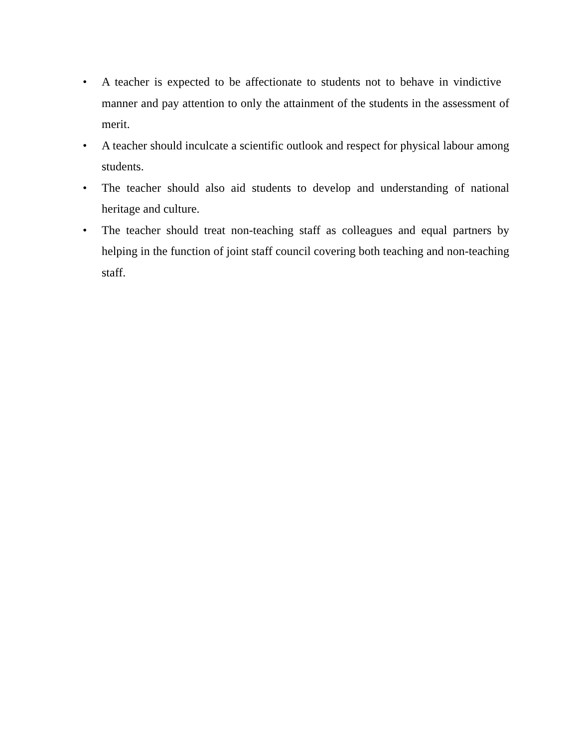• A teacher is expected to be affectionate to students not to behave in vindictive manner and pay attention to only the attainment of the students in the assessment of merit.
• A teacher should inculcate a scientific outlook and respect for physical labour among students.
• The teacher should also aid students to develop and understanding of national heritage and culture.
• The teacher should treat non-teaching staff as colleagues and equal partners by helping in the function of joint staff council covering both teaching and non-teaching staff.